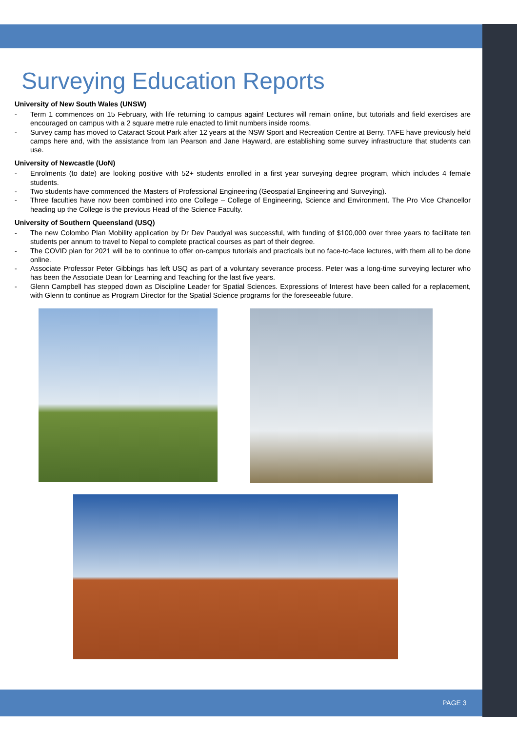Surveying Education Reports
University of New South Wales (UNSW)
- Term 1 commences on 15 February, with life returning to campus again! Lectures will remain online, but tutorials and field exercises are encouraged on campus with a 2 square metre rule enacted to limit numbers inside rooms.
- Survey camp has moved to Cataract Scout Park after 12 years at the NSW Sport and Recreation Centre at Berry. TAFE have previously held camps here and, with the assistance from Ian Pearson and Jane Hayward, are establishing some survey infrastructure that students can use.
University of Newcastle (UoN)
- Enrolments (to date) are looking positive with 52+ students enrolled in a first year surveying degree program, which includes 4 female students.
- Two students have commenced the Masters of Professional Engineering (Geospatial Engineering and Surveying).
- Three faculties have now been combined into one College – College of Engineering, Science and Environment. The Pro Vice Chancellor heading up the College is the previous Head of the Science Faculty.
University of Southern Queensland (USQ)
- The new Colombo Plan Mobility application by Dr Dev Paudyal was successful, with funding of $100,000 over three years to facilitate ten students per annum to travel to Nepal to complete practical courses as part of their degree.
- The COVID plan for 2021 will be to continue to offer on-campus tutorials and practicals but no face-to-face lectures, with them all to be done online.
- Associate Professor Peter Gibbings has left USQ as part of a voluntary severance process. Peter was a long-time surveying lecturer who has been the Associate Dean for Learning and Teaching for the last five years.
- Glenn Campbell has stepped down as Discipline Leader for Spatial Sciences. Expressions of Interest have been called for a replacement, with Glenn to continue as Program Director for the Spatial Science programs for the foreseeable future.
PAGE 3